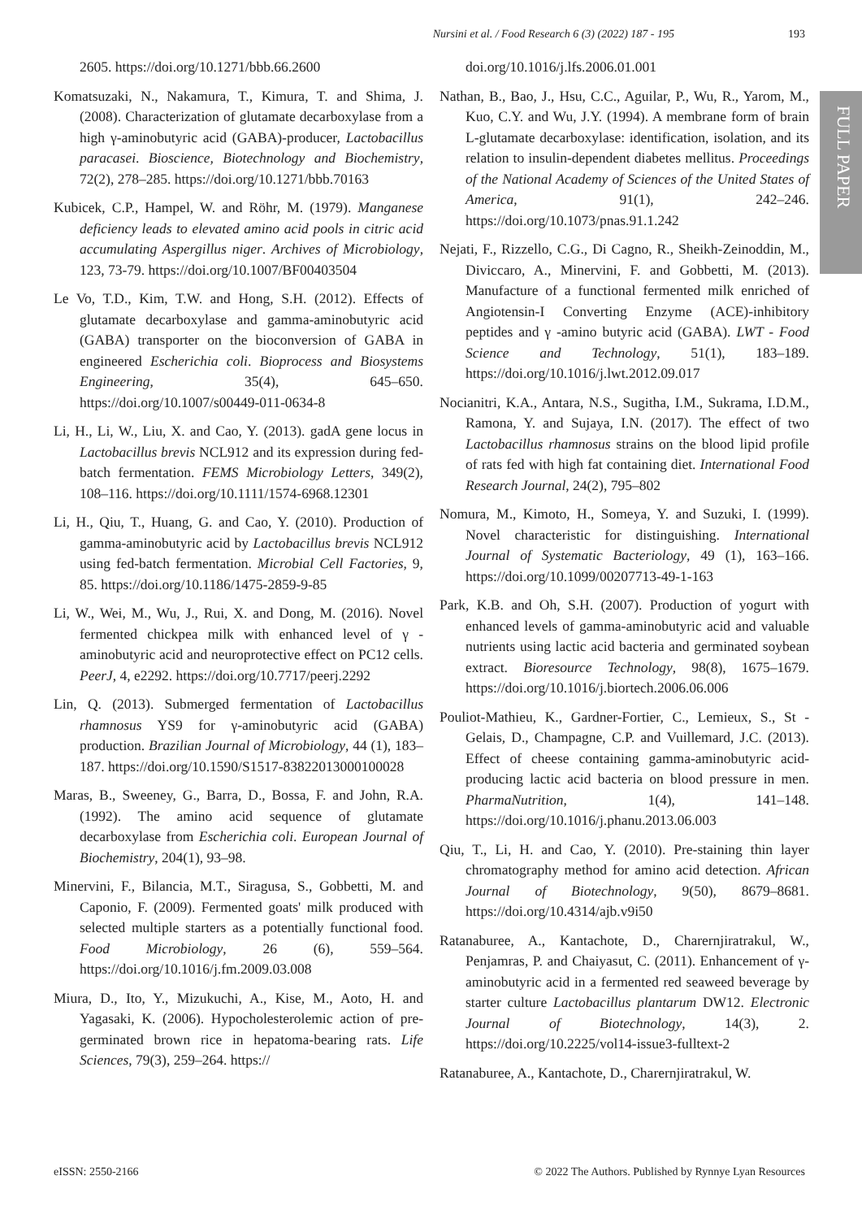FULL PAPER
Nursini et al. / Food Research 6 (3) (2022) 187 - 195 193
2605. https://doi.org/10.1271/bbb.66.2600
Komatsuzaki, N., Nakamura, T., Kimura, T. and Shima, J. (2008). Characterization of glutamate decarboxylase from a high γ-aminobutyric acid (GABA)-producer, Lactobacillus paracasei. Bioscience, Biotechnology and Biochemistry, 72(2), 278–285. https://doi.org/10.1271/bbb.70163
Kubicek, C.P., Hampel, W. and Röhr, M. (1979). Manganese deficiency leads to elevated amino acid pools in citric acid accumulating Aspergillus niger. Archives of Microbiology, 123, 73-79. https://doi.org/10.1007/BF00403504
Le Vo, T.D., Kim, T.W. and Hong, S.H. (2012). Effects of glutamate decarboxylase and gamma-aminobutyric acid (GABA) transporter on the bioconversion of GABA in engineered Escherichia coli. Bioprocess and Biosystems Engineering, 35(4), 645–650. https://doi.org/10.1007/s00449-011-0634-8
Li, H., Li, W., Liu, X. and Cao, Y. (2013). gadA gene locus in Lactobacillus brevis NCL912 and its expression during fed-batch fermentation. FEMS Microbiology Letters, 349(2), 108–116. https://doi.org/10.1111/1574-6968.12301
Li, H., Qiu, T., Huang, G. and Cao, Y. (2010). Production of gamma-aminobutyric acid by Lactobacillus brevis NCL912 using fed-batch fermentation. Microbial Cell Factories, 9, 85. https://doi.org/10.1186/1475-2859-9-85
Li, W., Wei, M., Wu, J., Rui, X. and Dong, M. (2016). Novel fermented chickpea milk with enhanced level of γ -aminobutyric acid and neuroprotective effect on PC12 cells. PeerJ, 4, e2292. https://doi.org/10.7717/peerj.2292
Lin, Q. (2013). Submerged fermentation of Lactobacillus rhamnosus YS9 for γ-aminobutyric acid (GABA) production. Brazilian Journal of Microbiology, 44 (1), 183–187. https://doi.org/10.1590/S1517-83822013000100028
Maras, B., Sweeney, G., Barra, D., Bossa, F. and John, R.A. (1992). The amino acid sequence of glutamate decarboxylase from Escherichia coli. European Journal of Biochemistry, 204(1), 93–98.
Minervini, F., Bilancia, M.T., Siragusa, S., Gobbetti, M. and Caponio, F. (2009). Fermented goats' milk produced with selected multiple starters as a potentially functional food. Food Microbiology, 26 (6), 559–564. https://doi.org/10.1016/j.fm.2009.03.008
Miura, D., Ito, Y., Mizukuchi, A., Kise, M., Aoto, H. and Yagasaki, K. (2006). Hypocholesterolemic action of pre-germinated brown rice in hepatoma-bearing rats. Life Sciences, 79(3), 259–264. https://
doi.org/10.1016/j.lfs.2006.01.001
Nathan, B., Bao, J., Hsu, C.C., Aguilar, P., Wu, R., Yarom, M., Kuo, C.Y. and Wu, J.Y. (1994). A membrane form of brain L-glutamate decarboxylase: identification, isolation, and its relation to insulin-dependent diabetes mellitus. Proceedings of the National Academy of Sciences of the United States of America, 91(1), 242–246. https://doi.org/10.1073/pnas.91.1.242
Nejati, F., Rizzello, C.G., Di Cagno, R., Sheikh-Zeinoddin, M., Diviccaro, A., Minervini, F. and Gobbetti, M. (2013). Manufacture of a functional fermented milk enriched of Angiotensin-I Converting Enzyme (ACE)-inhibitory peptides and γ -amino butyric acid (GABA). LWT - Food Science and Technology, 51(1), 183–189. https://doi.org/10.1016/j.lwt.2012.09.017
Nocianitri, K.A., Antara, N.S., Sugitha, I.M., Sukrama, I.D.M., Ramona, Y. and Sujaya, I.N. (2017). The effect of two Lactobacillus rhamnosus strains on the blood lipid profile of rats fed with high fat containing diet. International Food Research Journal, 24(2), 795–802
Nomura, M., Kimoto, H., Someya, Y. and Suzuki, I. (1999). Novel characteristic for distinguishing. International Journal of Systematic Bacteriology, 49 (1), 163–166. https://doi.org/10.1099/00207713-49-1-163
Park, K.B. and Oh, S.H. (2007). Production of yogurt with enhanced levels of gamma-aminobutyric acid and valuable nutrients using lactic acid bacteria and germinated soybean extract. Bioresource Technology, 98(8), 1675–1679. https://doi.org/10.1016/j.biortech.2006.06.006
Pouliot-Mathieu, K., Gardner-Fortier, C., Lemieux, S., St -Gelais, D., Champagne, C.P. and Vuillemard, J.C. (2013). Effect of cheese containing gamma-aminobutyric acid-producing lactic acid bacteria on blood pressure in men. PharmaNutrition, 1(4), 141–148. https://doi.org/10.1016/j.phanu.2013.06.003
Qiu, T., Li, H. and Cao, Y. (2010). Pre-staining thin layer chromatography method for amino acid detection. African Journal of Biotechnology, 9(50), 8679–8681. https://doi.org/10.4314/ajb.v9i50
Ratanaburee, A., Kantachote, D., Charernjiratrakul, W., Penjamras, P. and Chaiyasut, C. (2011). Enhancement of γ-aminobutyric acid in a fermented red seaweed beverage by starter culture Lactobacillus plantarum DW12. Electronic Journal of Biotechnology, 14(3), 2. https://doi.org/10.2225/vol14-issue3-fulltext-2
Ratanaburee, A., Kantachote, D., Charernjiratrakul, W.
eISSN: 2550-2166 © 2022 The Authors. Published by Rynnye Lyan Resources